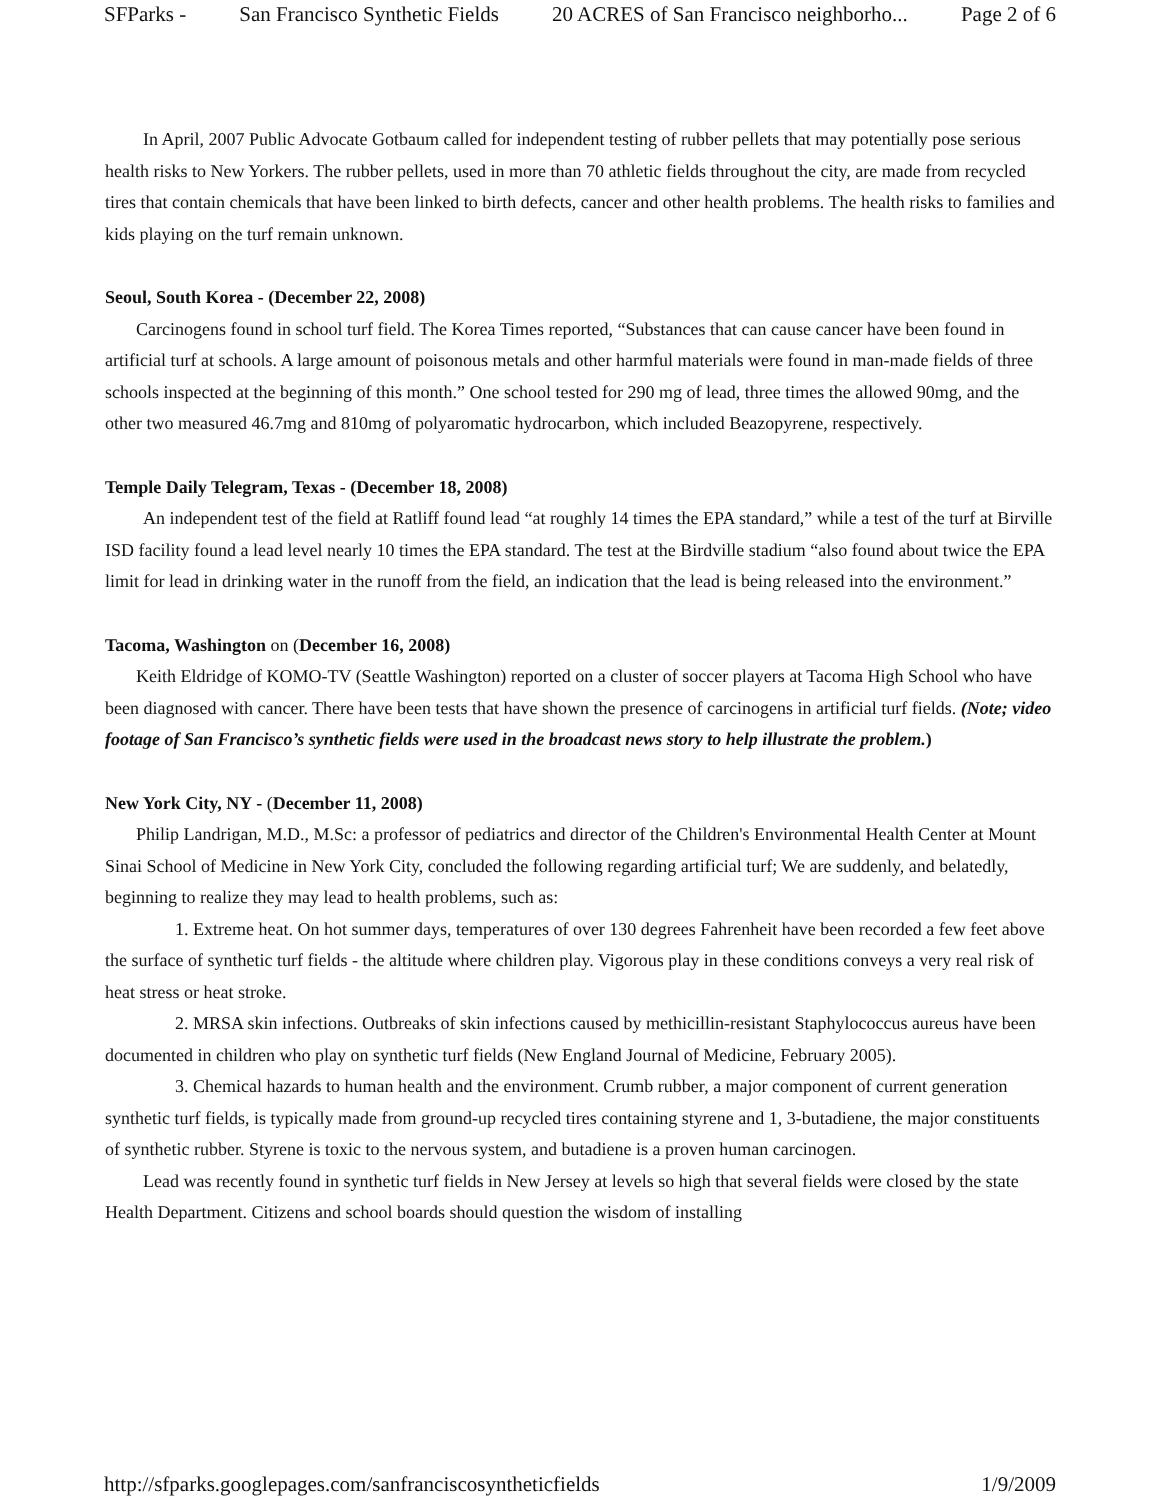SFParks - San Francisco Synthetic Fields 20 ACRES of San Francisco neighborho... Page 2 of 6
In April, 2007 Public Advocate Gotbaum called for independent testing of rubber pellets that may potentially pose serious health risks to New Yorkers. The rubber pellets, used in more than 70 athletic fields throughout the city, are made from recycled tires that contain chemicals that have been linked to birth defects, cancer and other health problems. The health risks to families and kids playing on the turf remain unknown.
Seoul, South Korea - (December 22, 2008)
Carcinogens found in school turf field. The Korea Times reported, “Substances that can cause cancer have been found in artificial turf at schools. A large amount of poisonous metals and other harmful materials were found in man-made fields of three schools inspected at the beginning of this month.” One school tested for 290 mg of lead, three times the allowed 90mg, and the other two measured 46.7mg and 810mg of polyaromatic hydrocarbon, which included Beazopyrene, respectively.
Temple Daily Telegram, Texas - (December 18, 2008)
An independent test of the field at Ratliff found lead “at roughly 14 times the EPA standard,” while a test of the turf at Birville ISD facility found a lead level nearly 10 times the EPA standard. The test at the Birdville stadium “also found about twice the EPA limit for lead in drinking water in the runoff from the field, an indication that the lead is being released into the environment.”
Tacoma, Washington on (December 16, 2008)
Keith Eldridge of KOMO-TV (Seattle Washington) reported on a cluster of soccer players at Tacoma High School who have been diagnosed with cancer. There have been tests that have shown the presence of carcinogens in artificial turf fields. (Note; video footage of San Francisco’s synthetic fields were used in the broadcast news story to help illustrate the problem.)
New York City, NY - (December 11, 2008)
Philip Landrigan, M.D., M.Sc: a professor of pediatrics and director of the Children's Environmental Health Center at Mount Sinai School of Medicine in New York City, concluded the following regarding artificial turf; We are suddenly, and belatedly, beginning to realize they may lead to health problems, such as:
1. Extreme heat. On hot summer days, temperatures of over 130 degrees Fahrenheit have been recorded a few feet above the surface of synthetic turf fields - the altitude where children play. Vigorous play in these conditions conveys a very real risk of heat stress or heat stroke.
2. MRSA skin infections. Outbreaks of skin infections caused by methicillin-resistant Staphylococcus aureus have been documented in children who play on synthetic turf fields (New England Journal of Medicine, February 2005).
3. Chemical hazards to human health and the environment. Crumb rubber, a major component of current generation synthetic turf fields, is typically made from ground-up recycled tires containing styrene and 1, 3-butadiene, the major constituents of synthetic rubber. Styrene is toxic to the nervous system, and butadiene is a proven human carcinogen.
Lead was recently found in synthetic turf fields in New Jersey at levels so high that several fields were closed by the state Health Department. Citizens and school boards should question the wisdom of installing
http://sfparks.googlepages.com/sanfranciscosyntheticfields 1/9/2009